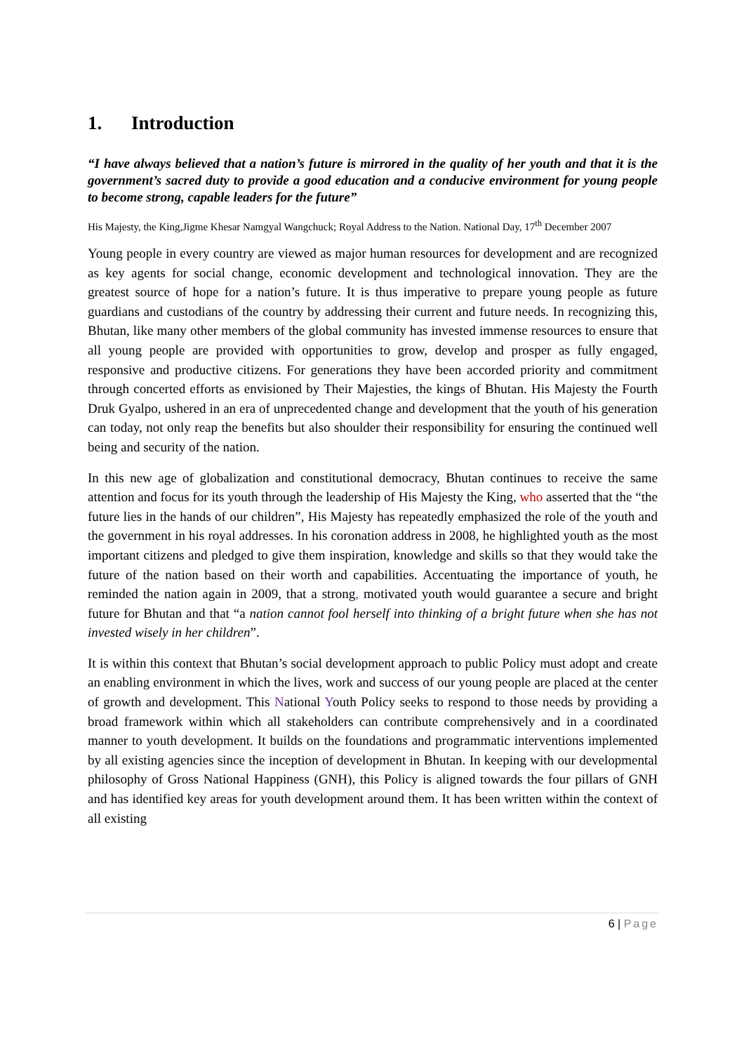1. Introduction
“I have always believed that a nation’s future is mirrored in the quality of her youth and that it is the government’s sacred duty to provide a good education and a conducive environment for young people to become strong, capable leaders for the future”
His Majesty, the King,Jigme Khesar Namgyal Wangchuck; Royal Address to the Nation. National Day, 17<sup>th</sup> December 2007
Young people in every country are viewed as major human resources for development and are recognized as key agents for social change, economic development and technological innovation. They are the greatest source of hope for a nation’s future. It is thus imperative to prepare young people as future guardians and custodians of the country by addressing their current and future needs. In recognizing this, Bhutan, like many other members of the global community has invested immense resources to ensure that all young people are provided with opportunities to grow, develop and prosper as fully engaged, responsive and productive citizens. For generations they have been accorded priority and commitment through concerted efforts as envisioned by Their Majesties, the kings of Bhutan. His Majesty the Fourth Druk Gyalpo, ushered in an era of unprecedented change and development that the youth of his generation can today, not only reap the benefits but also shoulder their responsibility for ensuring the continued well being and security of the nation.
In this new age of globalization and constitutional democracy, Bhutan continues to receive the same attention and focus for its youth through the leadership of His Majesty the King, who asserted that the “the future lies in the hands of our children”, His Majesty has repeatedly emphasized the role of the youth and the government in his royal addresses. In his coronation address in 2008, he highlighted youth as the most important citizens and pledged to give them inspiration, knowledge and skills so that they would take the future of the nation based on their worth and capabilities. Accentuating the importance of youth, he reminded the nation again in 2009, that a strong, motivated youth would guarantee a secure and bright future for Bhutan and that “a nation cannot fool herself into thinking of a bright future when she has not invested wisely in her children”.
It is within this context that Bhutan’s social development approach to public Policy must adopt and create an enabling environment in which the lives, work and success of our young people are placed at the center of growth and development. This National Youth Policy seeks to respond to those needs by providing a broad framework within which all stakeholders can contribute comprehensively and in a coordinated manner to youth development. It builds on the foundations and programmatic interventions implemented by all existing agencies since the inception of development in Bhutan. In keeping with our developmental philosophy of Gross National Happiness (GNH), this Policy is aligned towards the four pillars of GNH and has identified key areas for youth development around them. It has been written within the context of all existing
6 | Page